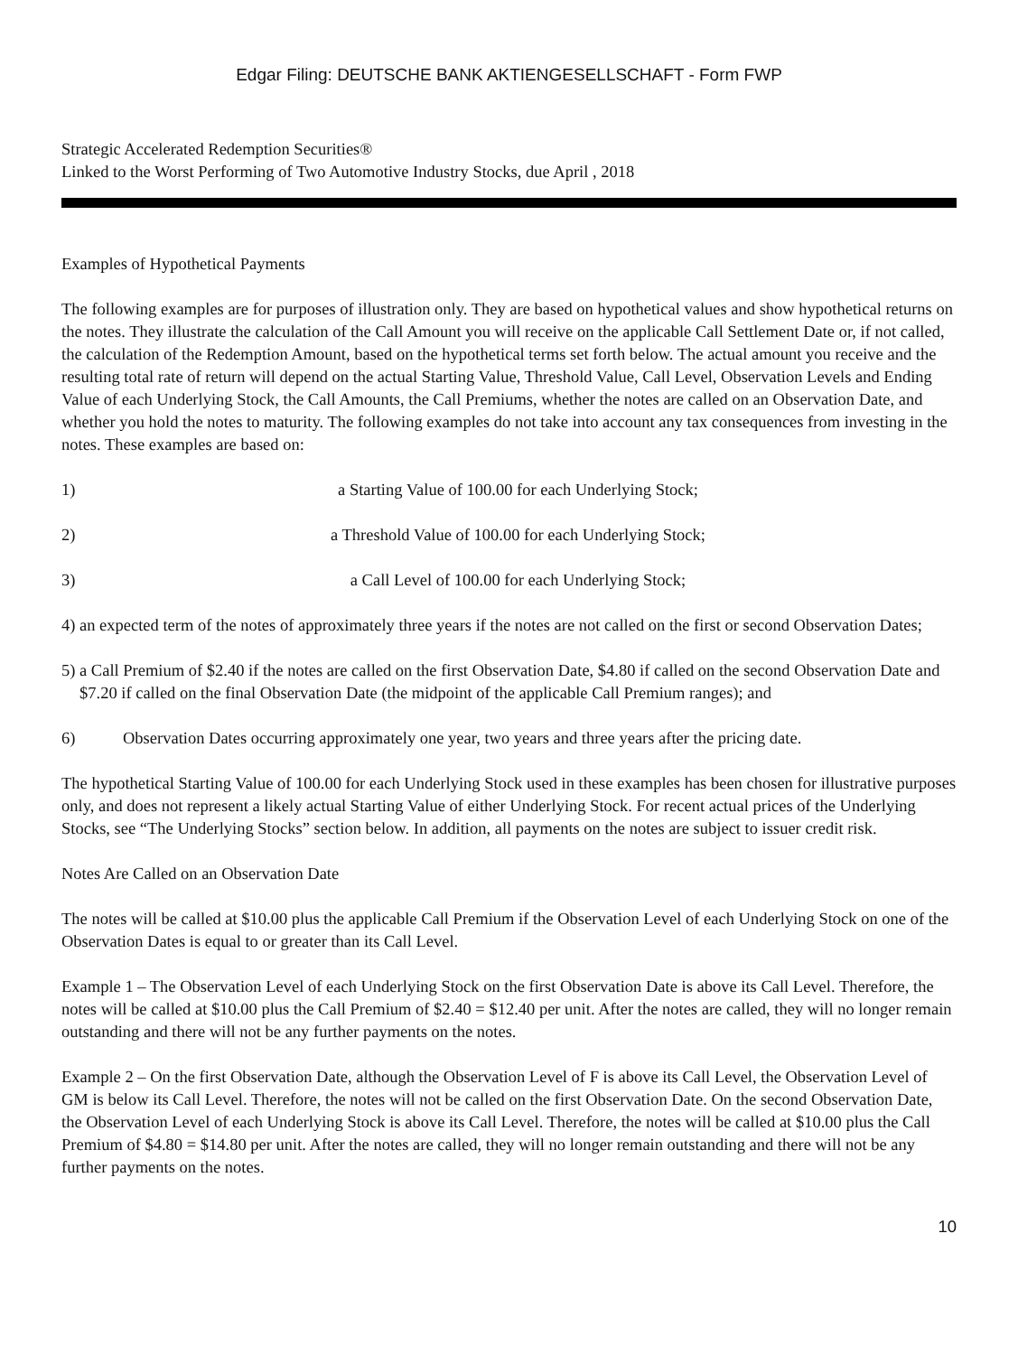Edgar Filing: DEUTSCHE BANK AKTIENGESELLSCHAFT - Form FWP
Strategic Accelerated Redemption Securities®
Linked to the Worst Performing of Two Automotive Industry Stocks, due April , 2018
Examples of Hypothetical Payments
The following examples are for purposes of illustration only. They are based on hypothetical values and show hypothetical returns on the notes. They illustrate the calculation of the Call Amount you will receive on the applicable Call Settlement Date or, if not called, the calculation of the Redemption Amount, based on the hypothetical terms set forth below. The actual amount you receive and the resulting total rate of return will depend on the actual Starting Value, Threshold Value, Call Level, Observation Levels and Ending Value of each Underlying Stock, the Call Amounts, the Call Premiums, whether the notes are called on an Observation Date, and whether you hold the notes to maturity. The following examples do not take into account any tax consequences from investing in the notes. These examples are based on:
1) a Starting Value of 100.00 for each Underlying Stock;
2) a Threshold Value of 100.00 for each Underlying Stock;
3) a Call Level of 100.00 for each Underlying Stock;
4) an expected term of the notes of approximately three years if the notes are not called on the first or second Observation Dates;
5) a Call Premium of $2.40 if the notes are called on the first Observation Date, $4.80 if called on the second Observation Date and $7.20 if called on the final Observation Date (the midpoint of the applicable Call Premium ranges); and
6) Observation Dates occurring approximately one year, two years and three years after the pricing date.
The hypothetical Starting Value of 100.00 for each Underlying Stock used in these examples has been chosen for illustrative purposes only, and does not represent a likely actual Starting Value of either Underlying Stock. For recent actual prices of the Underlying Stocks, see “The Underlying Stocks” section below. In addition, all payments on the notes are subject to issuer credit risk.
Notes Are Called on an Observation Date
The notes will be called at $10.00 plus the applicable Call Premium if the Observation Level of each Underlying Stock on one of the Observation Dates is equal to or greater than its Call Level.
Example 1 – The Observation Level of each Underlying Stock on the first Observation Date is above its Call Level. Therefore, the notes will be called at $10.00 plus the Call Premium of $2.40 = $12.40 per unit. After the notes are called, they will no longer remain outstanding and there will not be any further payments on the notes.
Example 2 – On the first Observation Date, although the Observation Level of F is above its Call Level, the Observation Level of GM is below its Call Level. Therefore, the notes will not be called on the first Observation Date. On the second Observation Date, the Observation Level of each Underlying Stock is above its Call Level. Therefore, the notes will be called at $10.00 plus the Call Premium of $4.80 = $14.80 per unit. After the notes are called, they will no longer remain outstanding and there will not be any further payments on the notes.
10